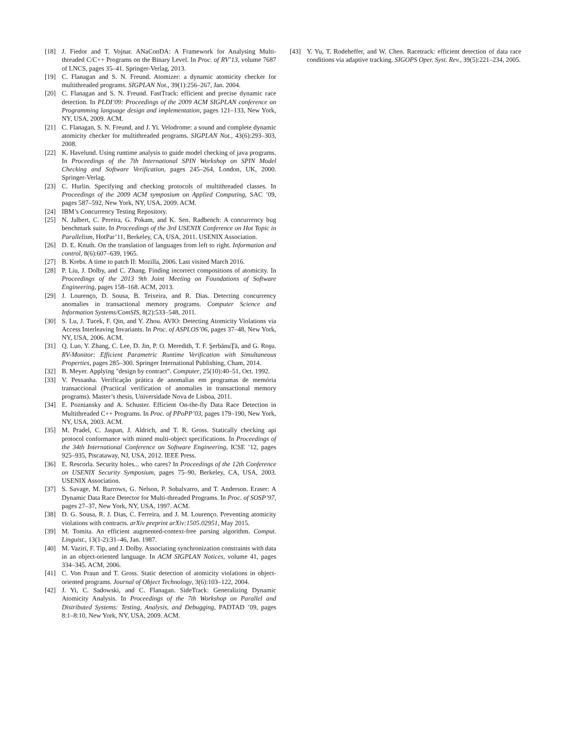[18] J. Fiedor and T. Vojnar. ANaConDA: A Framework for Analysing Multi-threaded C/C++ Programs on the Binary Level. In Proc. of RV’13, volume 7687 of LNCS, pages 35–41. Springer-Verlag, 2013.
[19] C. Flanagan and S. N. Freund. Atomizer: a dynamic atomicity checker for multithreaded programs. SIGPLAN Not., 39(1):256–267, Jan. 2004.
[20] C. Flanagan and S. N. Freund. FastTrack: efficient and precise dynamic race detection. In PLDI’09: Proceedings of the 2009 ACM SIGPLAN conference on Programming language design and implementation, pages 121–133, New York, NY, USA, 2009. ACM.
[21] C. Flanagan, S. N. Freund, and J. Yi. Velodrome: a sound and complete dynamic atomicity checker for multithreaded programs. SIGPLAN Not., 43(6):293–303, 2008.
[22] K. Havelund. Using runtime analysis to guide model checking of java programs. In Proceedings of the 7th International SPIN Workshop on SPIN Model Checking and Software Verification, pages 245–264, London, UK, 2000. Springer-Verlag.
[23] C. Hurlin. Specifying and checking protocols of multithreaded classes. In Proceedings of the 2009 ACM symposium on Applied Computing, SAC ’09, pages 587–592, New York, NY, USA, 2009. ACM.
[24] IBM’s Concurrency Testing Repository.
[25] N. Jalbert, C. Pereira, G. Pokam, and K. Sen. Radbench: A concurrency bug benchmark suite. In Proceedings of the 3rd USENIX Conference on Hot Topic in Parallelism, HotPar’11, Berkeley, CA, USA, 2011. USENIX Association.
[26] D. E. Knuth. On the translation of languages from left to right. Information and control, 8(6):607–639, 1965.
[27] B. Krebs. A time to patch II: Mozilla, 2006. Last visited March 2016.
[28] P. Liu, J. Dolby, and C. Zhang. Finding incorrect compositions of atomicity. In Proceedings of the 2013 9th Joint Meeting on Foundations of Software Engineering, pages 158–168. ACM, 2013.
[29] J. Lourenço, D. Sousa, B. Teixeira, and R. Dias. Detecting concurrency anomalies in transactional memory programs. Computer Science and Information Systems/ComSIS, 8(2):533–548, 2011.
[30] S. Lu, J. Tucek, F. Qin, and Y. Zhou. AVIO: Detecting Atomicity Violations via Access Interleaving Invariants. In Proc. of ASPLOS’06, pages 37–48, New York, NY, USA, 2006. ACM.
[31] Q. Luo, Y. Zhang, C. Lee, D. Jin, P. O. Meredith, T. F. ŞerbănuŢă, and G. Roşu. RV-Monitor: Efficient Parametric Runtime Verification with Simultaneous Properties, pages 285–300. Springer International Publishing, Cham, 2014.
[32] B. Meyer. Applying "design by contract". Computer, 25(10):40–51, Oct. 1992.
[33] V. Pessanha. Verificação prática de anomalias em programas de memória transaccional (Practical verification of anomalies in transactional memory programs). Master’s thesis, Universidade Nova de Lisboa, 2011.
[34] E. Pozniansky and A. Schuster. Efficient On-the-fly Data Race Detection in Multithreaded C++ Programs. In Proc. of PPoPP’03, pages 179–190, New York, NY, USA, 2003. ACM.
[35] M. Pradel, C. Jaspan, J. Aldrich, and T. R. Gross. Statically checking api protocol conformance with mined multi-object specifications. In Proceedings of the 34th International Conference on Software Engineering, ICSE ’12, pages 925–935, Piscataway, NJ, USA, 2012. IEEE Press.
[36] E. Rescorla. Security holes... who cares? In Proceedings of the 12th Conference on USENIX Security Symposium, pages 75–90, Berkeley, CA, USA, 2003. USENIX Association.
[37] S. Savage, M. Burrows, G. Nelson, P. Sobalvarro, and T. Anderson. Eraser: A Dynamic Data Race Detector for Multi-threaded Programs. In Proc. of SOSP’97, pages 27–37, New York, NY, USA, 1997. ACM.
[38] D. G. Sousa, R. J. Dias, C. Ferreira, and J. M. Lourenço. Preventing atomicity violations with contracts. arXiv preprint arXiv:1505.02951, May 2015.
[39] M. Tomita. An efficient augmented-context-free parsing algorithm. Comput. Linguist., 13(1-2):31–46, Jan. 1987.
[40] M. Vaziri, F. Tip, and J. Dolby. Associating synchronization constraints with data in an object-oriented language. In ACM SIGPLAN Notices, volume 41, pages 334–345. ACM, 2006.
[41] C. Von Praun and T. Gross. Static detection of atomicity violations in object-oriented programs. Journal of Object Technology, 3(6):103–122, 2004.
[42] J. Yi, C. Sadowski, and C. Flanagan. SideTrack: Generalizing Dynamic Atomicity Analysis. In Proceedings of the 7th Workshop on Parallel and Distributed Systems: Testing, Analysis, and Debugging, PADTAD ’09, pages 8:1–8:10, New York, NY, USA, 2009. ACM.
[43] Y. Yu, T. Rodeheffer, and W. Chen. Racetrack: efficient detection of data race conditions via adaptive tracking. SIGOPS Oper. Syst. Rev., 39(5):221–234, 2005.